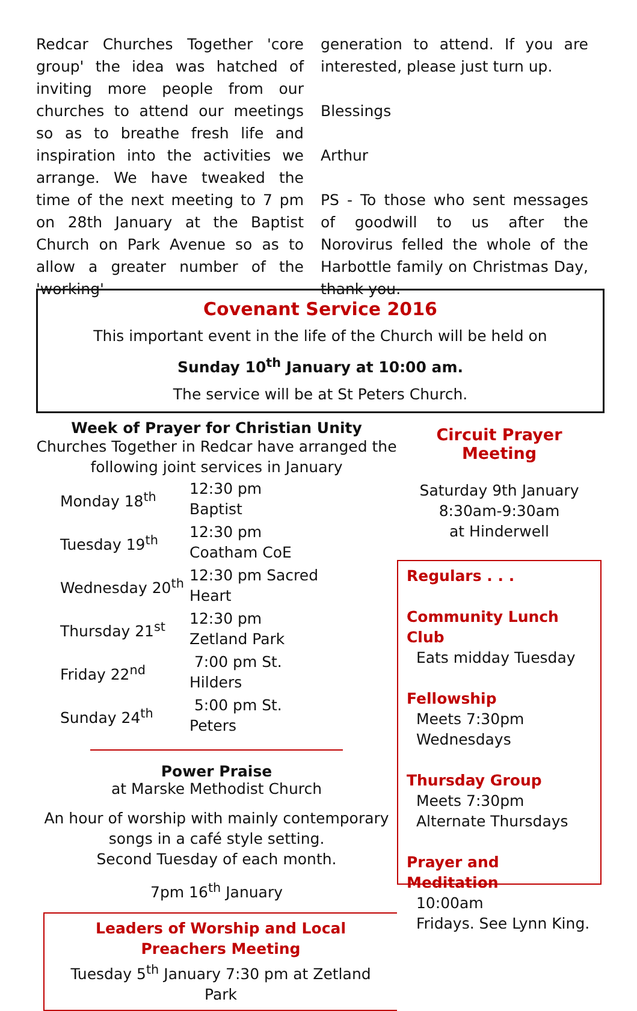Redcar Churches Together 'core group' the idea was hatched of inviting more people from our churches to attend our meetings so as to breathe fresh life and inspiration into the activities we arrange. We have tweaked the time of the next meeting to 7 pm on 28th January at the Baptist Church on Park Avenue so as to allow a greater number of the 'working'
generation to attend. If you are interested, please just turn up.
Blessings
Arthur
PS - To those who sent messages of goodwill to us after the Norovirus felled the whole of the Harbottle family on Christmas Day, thank you.
Covenant Service 2016
This important event in the life of the Church will be held on
Sunday 10<sup>th</sup> January at 10:00 am.
The service will be at St Peters Church.
Week of Prayer for Christian Unity
Churches Together in Redcar have arranged the following joint services in January
| Monday 18<sup>th</sup> | 12:30 pm Baptist |
| Tuesday 19<sup>th</sup> | 12:30 pm Coatham CoE |
| Wednesday 20<sup>th</sup> | 12:30 pm Sacred Heart |
| Thursday 21<sup>st</sup> | 12:30 pm Zetland Park |
| Friday 22<sup>nd</sup> | 7:00 pm St. Hilders |
| Sunday 24<sup>th</sup> | 5:00 pm St. Peters |
Power Praise
at Marske Methodist Church
An hour of worship with mainly contemporary songs in a café style setting.
Second Tuesday of each month.
7pm 16<sup>th</sup> January
Leaders of Worship and Local Preachers Meeting
Tuesday 5<sup>th</sup> January 7:30 pm at Zetland Park
Circuit Prayer Meeting
Saturday 9th January
8:30am-9:30am
at Hinderwell
Regulars . . .
Community Lunch Club
Eats midday Tuesday
Fellowship
Meets 7:30pm
Wednesdays
Thursday Group
Meets 7:30pm
Alternate Thursdays
Prayer and Meditation
10:00am
Fridays. See Lynn King.